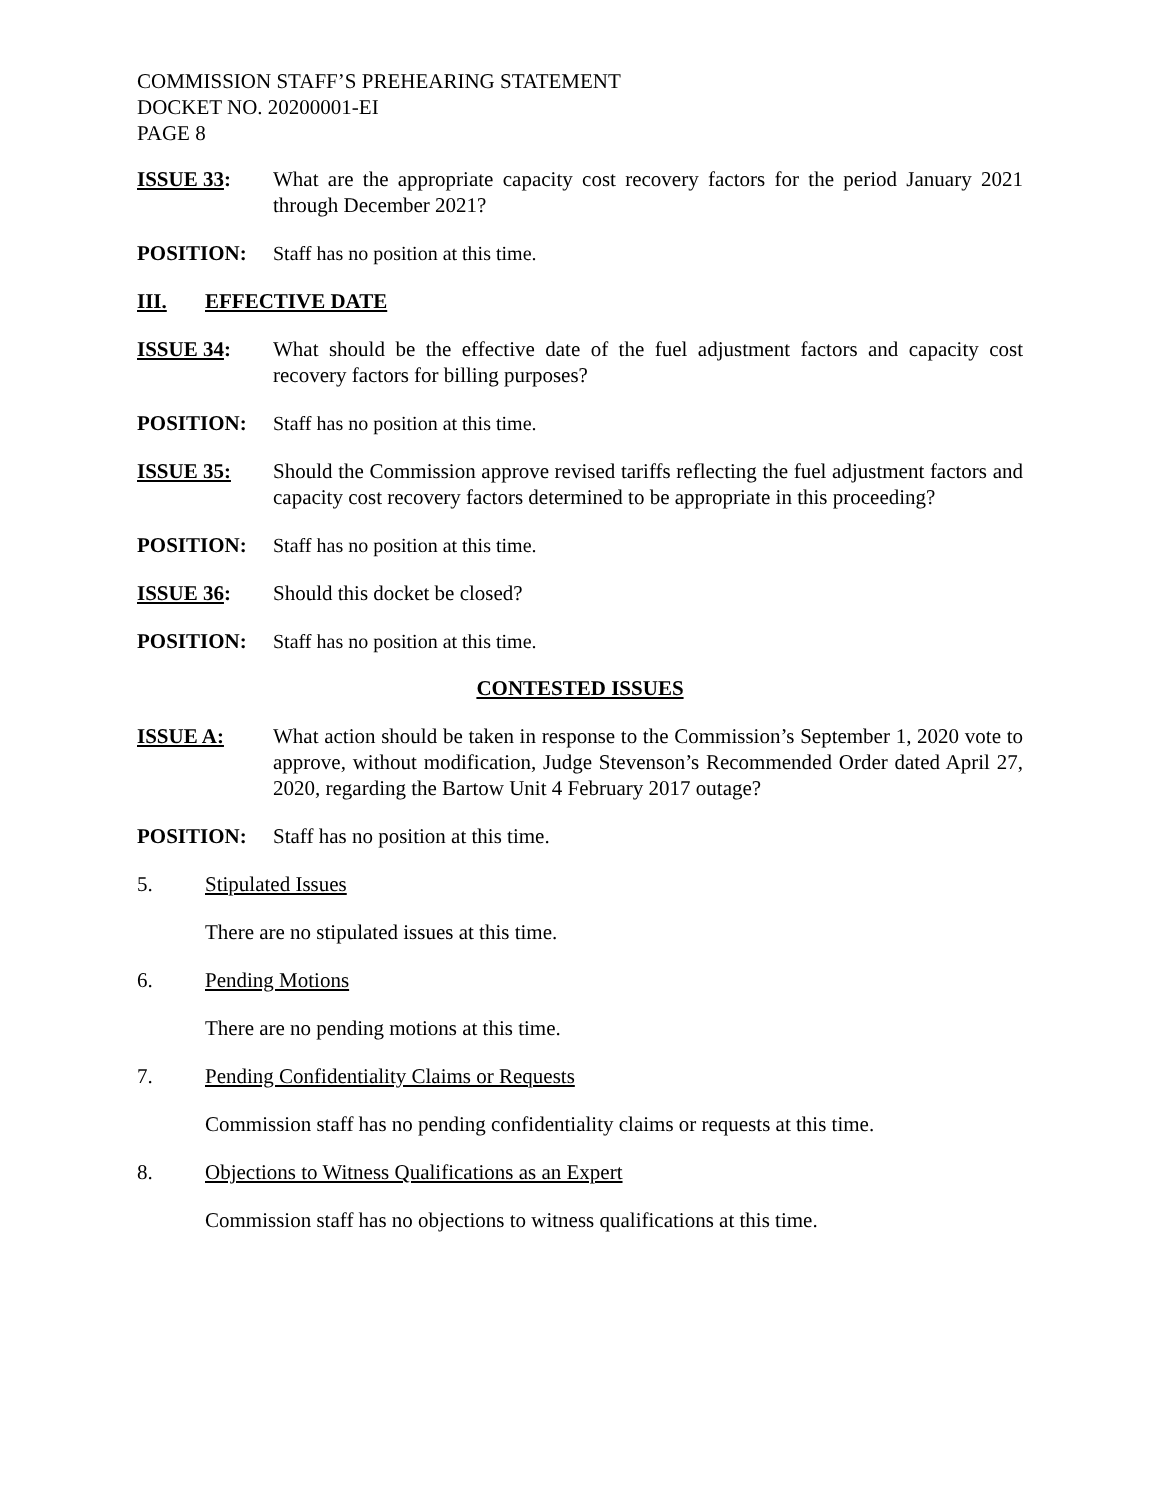COMMISSION STAFF’S PREHEARING STATEMENT
DOCKET NO. 20200001-EI
PAGE 8
ISSUE 33: What are the appropriate capacity cost recovery factors for the period January 2021 through December 2021?
POSITION: Staff has no position at this time.
III. EFFECTIVE DATE
ISSUE 34: What should be the effective date of the fuel adjustment factors and capacity cost recovery factors for billing purposes?
POSITION: Staff has no position at this time.
ISSUE 35: Should the Commission approve revised tariffs reflecting the fuel adjustment factors and capacity cost recovery factors determined to be appropriate in this proceeding?
POSITION: Staff has no position at this time.
ISSUE 36: Should this docket be closed?
POSITION: Staff has no position at this time.
CONTESTED ISSUES
ISSUE A: What action should be taken in response to the Commission’s September 1, 2020 vote to approve, without modification, Judge Stevenson’s Recommended Order dated April 27, 2020, regarding the Bartow Unit 4 February 2017 outage?
POSITION: Staff has no position at this time.
5. Stipulated Issues
There are no stipulated issues at this time.
6. Pending Motions
There are no pending motions at this time.
7. Pending Confidentiality Claims or Requests
Commission staff has no pending confidentiality claims or requests at this time.
8. Objections to Witness Qualifications as an Expert
Commission staff has no objections to witness qualifications at this time.